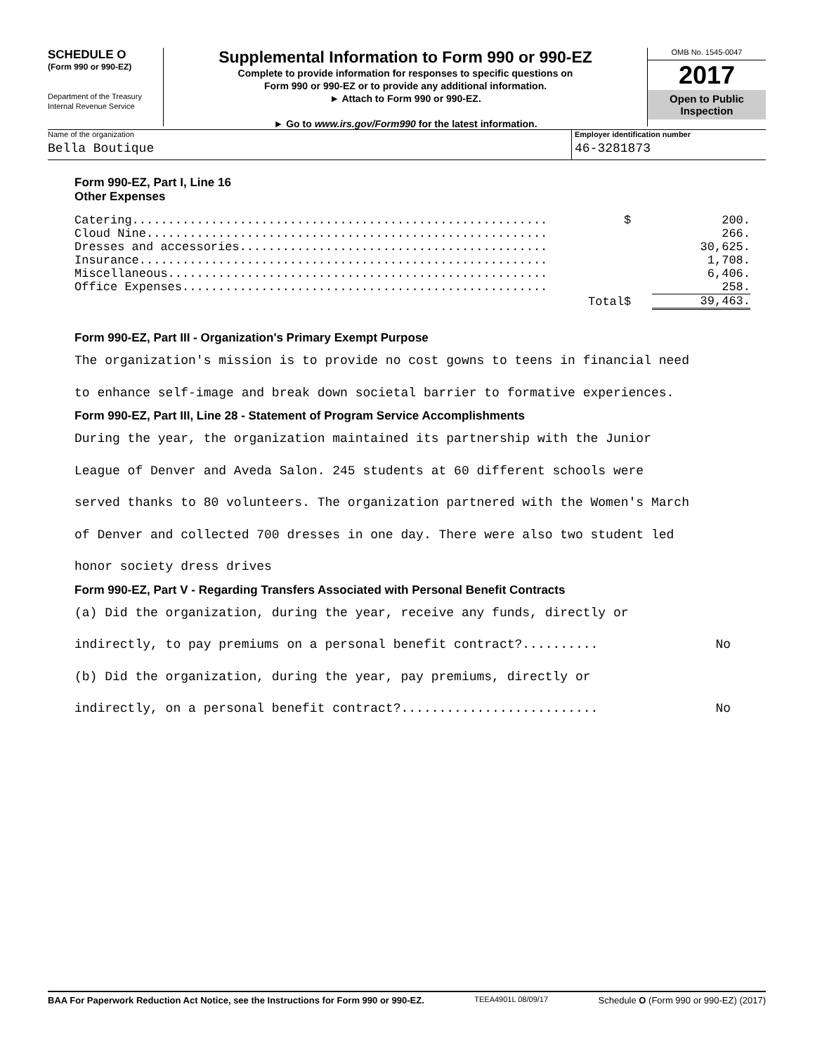SCHEDULE O
(Form 990 or 990-EZ)
Department of the Treasury
Internal Revenue Service
Supplemental Information to Form 990 or 990-EZ
Complete to provide information for responses to specific questions on
Form 990 or 990-EZ or to provide any additional information.
► Attach to Form 990 or 990-EZ.
► Go to www.irs.gov/Form990 for the latest information.
OMB No. 1545-0047
2017
Open to Public
Inspection
Name of the organization
Bella Boutique
Employer identification number
46-3281873
Form 990-EZ, Part I, Line 16
Other Expenses
| Catering.......................................................... | $ | 200. |
| Cloud Nine........................................................ | | 266. |
| Dresses and accessories........................................... | | 30,625. |
| Insurance......................................................... | | 1,708. |
| Miscellaneous..................................................... | | 6,406. |
| Office Expenses................................................... | | 258. |
| Total | $ | 39,463. |
Form 990-EZ, Part III - Organization's Primary Exempt Purpose
The organization's mission is to provide no cost gowns to teens in financial need
to enhance self-image and break down societal barrier to formative experiences.
Form 990-EZ, Part III, Line 28 - Statement of Program Service Accomplishments
During the year, the organization maintained its partnership with the Junior
League of Denver and Aveda Salon. 245 students at 60 different schools were
served thanks to 80 volunteers. The organization partnered with the Women's March
of Denver and collected 700 dresses in one day. There were also two student led
honor society dress drives
Form 990-EZ, Part V - Regarding Transfers Associated with Personal Benefit Contracts
(a) Did the organization, during the year, receive any funds, directly or
indirectly, to pay premiums on a personal benefit contract?.......... No
(b) Did the organization, during the year, pay premiums, directly or
indirectly, on a personal benefit contract?.......................... No
BAA For Paperwork Reduction Act Notice, see the Instructions for Form 990 or 990-EZ. TEEA4901L 08/09/17 Schedule O (Form 990 or 990-EZ) (2017)